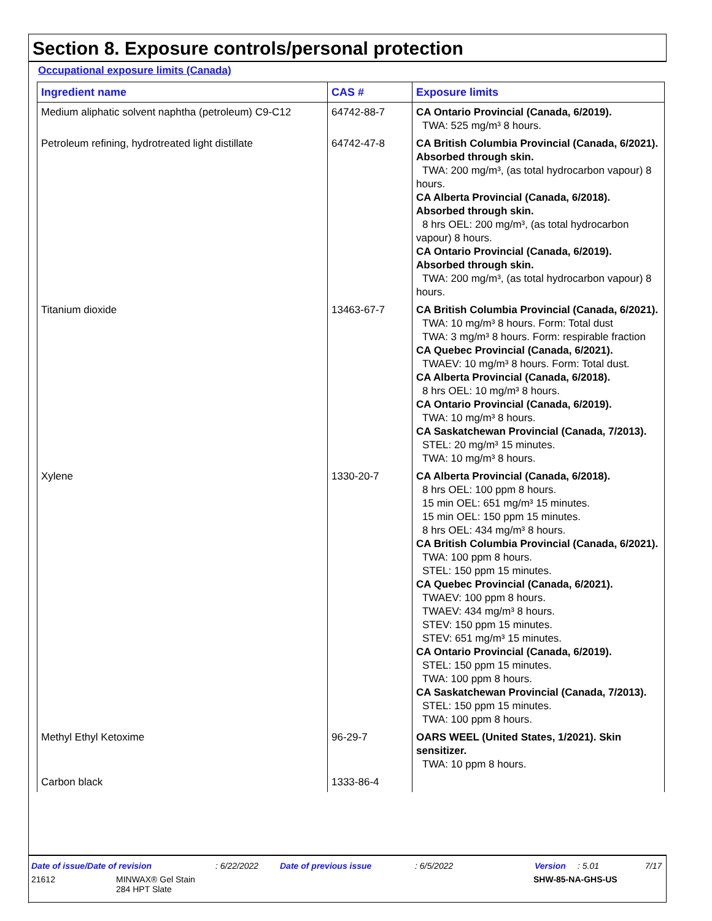Section 8. Exposure controls/personal protection
Occupational exposure limits (Canada)
| Ingredient name | CAS # | Exposure limits |
| --- | --- | --- |
| Medium aliphatic solvent naphtha (petroleum) C9-C12 | 64742-88-7 | CA Ontario Provincial (Canada, 6/2019). TWA: 525 mg/m³ 8 hours. |
| Petroleum refining, hydrotreated light distillate | 64742-47-8 | CA British Columbia Provincial (Canada, 6/2021). Absorbed through skin. TWA: 200 mg/m³, (as total hydrocarbon vapour) 8 hours. CA Alberta Provincial (Canada, 6/2018). Absorbed through skin. 8 hrs OEL: 200 mg/m³, (as total hydrocarbon vapour) 8 hours. CA Ontario Provincial (Canada, 6/2019). Absorbed through skin. TWA: 200 mg/m³, (as total hydrocarbon vapour) 8 hours. |
| Titanium dioxide | 13463-67-7 | CA British Columbia Provincial (Canada, 6/2021). TWA: 10 mg/m³ 8 hours. Form: Total dust TWA: 3 mg/m³ 8 hours. Form: respirable fraction CA Quebec Provincial (Canada, 6/2021). TWAEV: 10 mg/m³ 8 hours. Form: Total dust. CA Alberta Provincial (Canada, 6/2018). 8 hrs OEL: 10 mg/m³ 8 hours. CA Ontario Provincial (Canada, 6/2019). TWA: 10 mg/m³ 8 hours. CA Saskatchewan Provincial (Canada, 7/2013). STEL: 20 mg/m³ 15 minutes. TWA: 10 mg/m³ 8 hours. |
| Xylene | 1330-20-7 | CA Alberta Provincial (Canada, 6/2018). 8 hrs OEL: 100 ppm 8 hours. 15 min OEL: 651 mg/m³ 15 minutes. 15 min OEL: 150 ppm 15 minutes. 8 hrs OEL: 434 mg/m³ 8 hours. CA British Columbia Provincial (Canada, 6/2021). TWA: 100 ppm 8 hours. STEL: 150 ppm 15 minutes. CA Quebec Provincial (Canada, 6/2021). TWAEV: 100 ppm 8 hours. TWAEV: 434 mg/m³ 8 hours. STEV: 150 ppm 15 minutes. STEV: 651 mg/m³ 15 minutes. CA Ontario Provincial (Canada, 6/2019). STEL: 150 ppm 15 minutes. TWA: 100 ppm 8 hours. CA Saskatchewan Provincial (Canada, 7/2013). STEL: 150 ppm 15 minutes. TWA: 100 ppm 8 hours. |
| Methyl Ethyl Ketoxime | 96-29-7 | OARS WEEL (United States, 1/2021). Skin sensitizer. TWA: 10 ppm 8 hours. |
| Carbon black | 1333-86-4 | |
Date of issue/Date of revision: 6/22/2022 Date of previous issue: 6/5/2022 Version: 5.01 7/17
21612 MINWAX® Gel Stain
284 HPT Slate SHW-85-NA-GHS-US